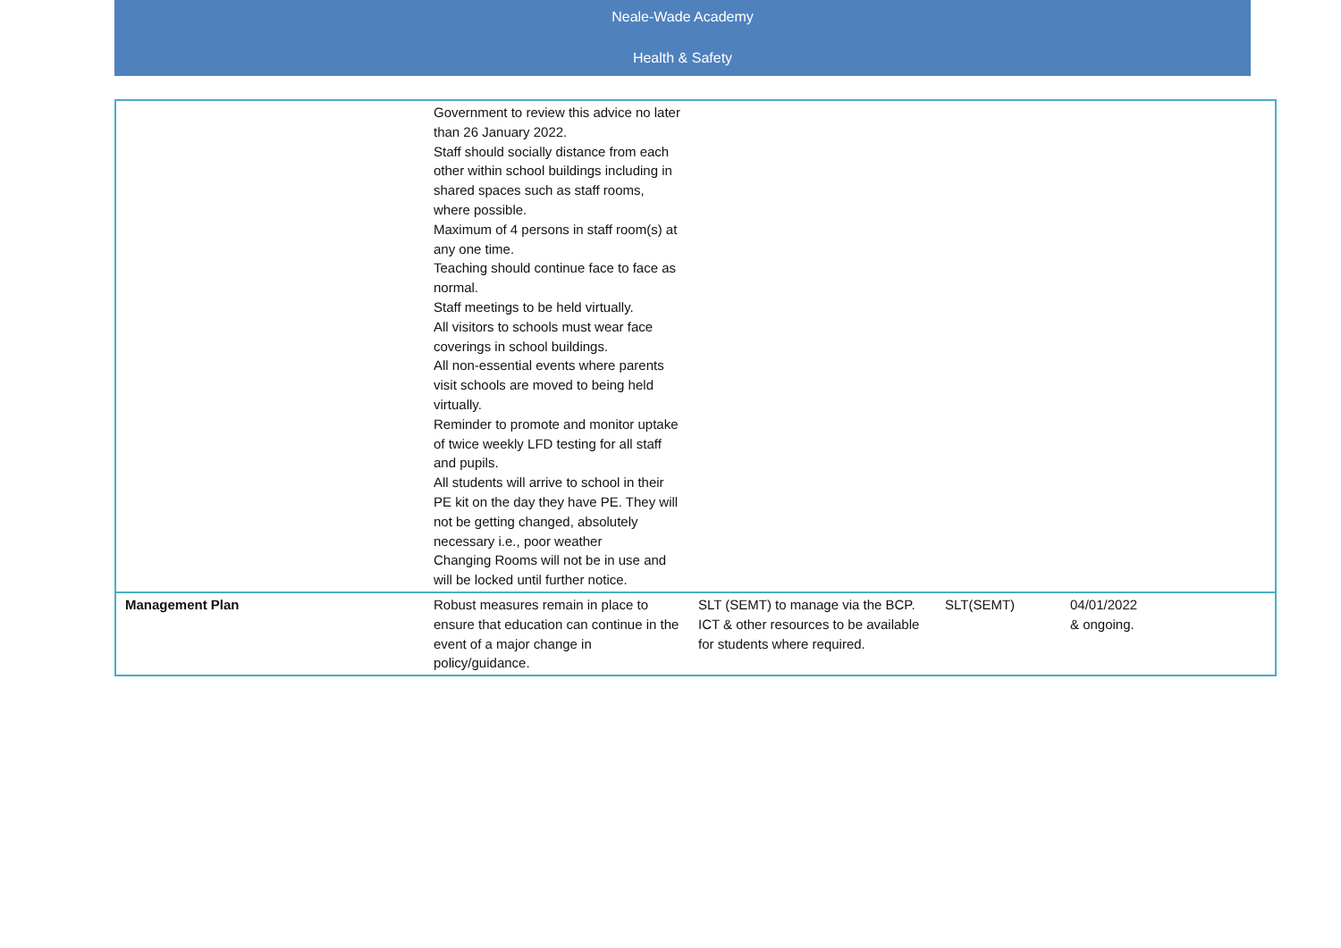Neale-Wade Academy
Health & Safety
| | Government to review this advice no later than 26 January 2022. Staff should socially distance from each other within school buildings including in shared spaces such as staff rooms, where possible. Maximum of 4 persons in staff room(s) at any one time. Teaching should continue face to face as normal. Staff meetings to be held virtually. All visitors to schools must wear face coverings in school buildings. All non-essential events where parents visit schools are moved to being held virtually. Reminder to promote and monitor uptake of twice weekly LFD testing for all staff and pupils. All students will arrive to school in their PE kit on the day they have PE. They will not be getting changed, absolutely necessary i.e., poor weather Changing Rooms will not be in use and will be locked until further notice. | | | |
| Management Plan | Robust measures remain in place to ensure that education can continue in the event of a major change in policy/guidance. | SLT (SEMT) to manage via the BCP. ICT & other resources to be available for students where required. | SLT(SEMT) | 04/01/2022 & ongoing. |